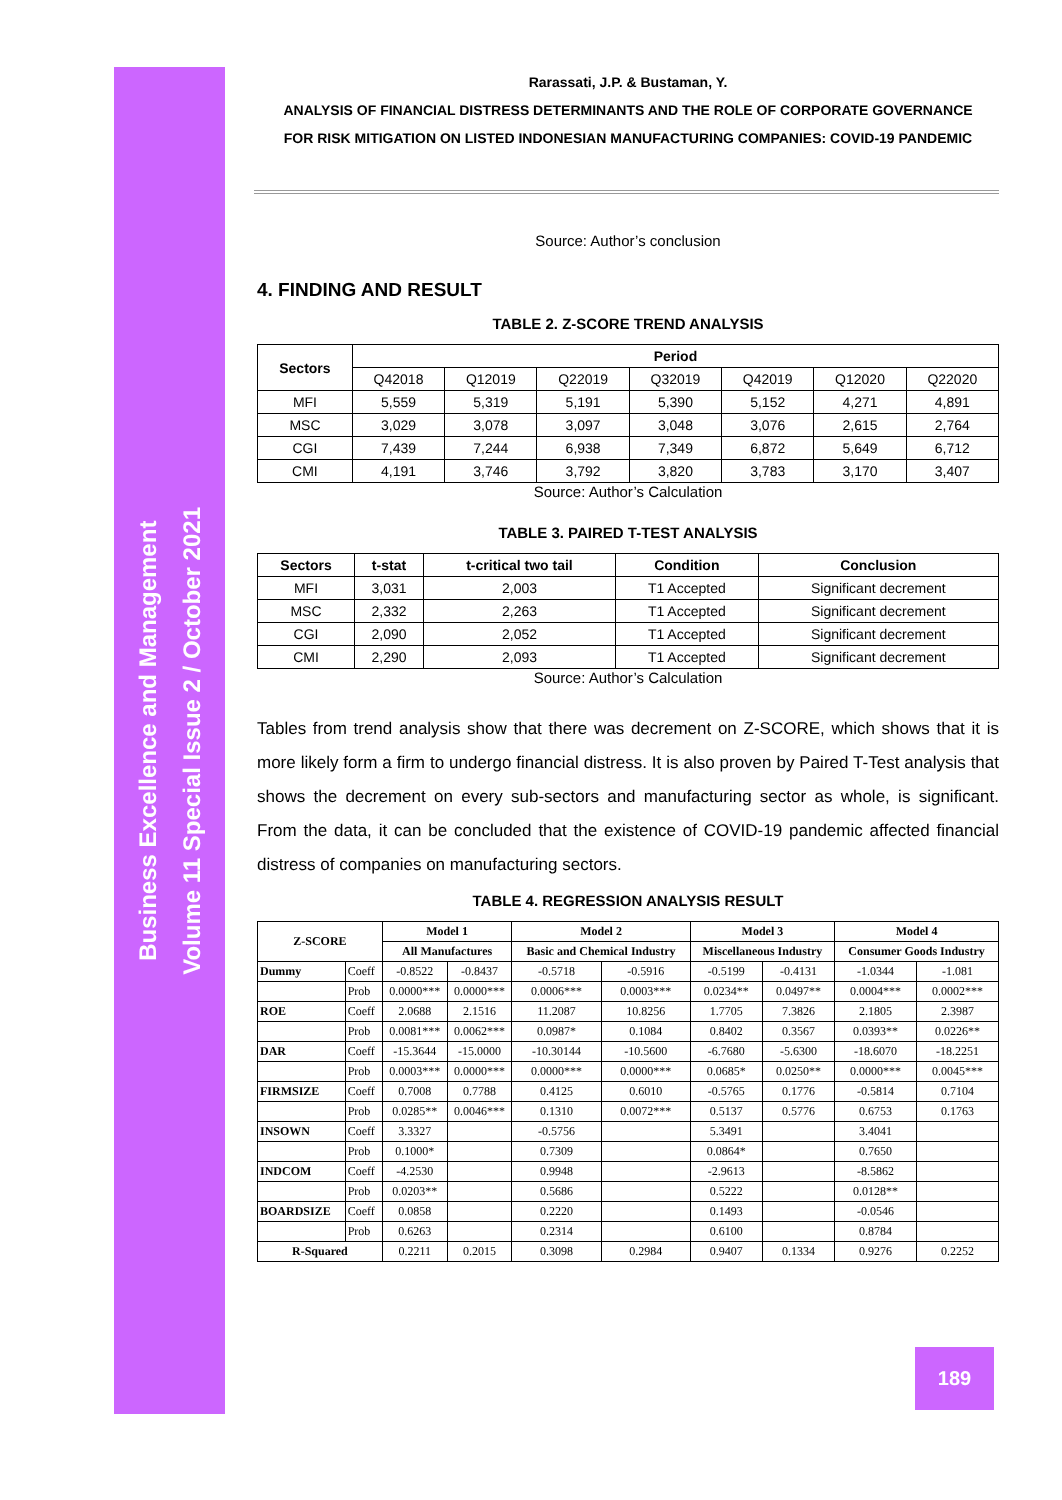Business Excellence and Management
Volume 11 Special Issue 2 / October 2021
Rarassati, J.P. & Bustaman, Y.
ANALYSIS OF FINANCIAL DISTRESS DETERMINANTS AND THE ROLE OF CORPORATE GOVERNANCE
FOR RISK MITIGATION ON LISTED INDONESIAN MANUFACTURING COMPANIES: COVID-19 PANDEMIC
Source: Author’s conclusion
4. FINDING AND RESULT
TABLE 2. Z-SCORE TREND ANALYSIS
| Sectors | Period | | | | | | |
| --- | --- | --- | --- | --- | --- | --- | --- |
| | Q42018 | Q12019 | Q22019 | Q32019 | Q42019 | Q12020 | Q22020 |
| MFI | 5,559 | 5,319 | 5,191 | 5,390 | 5,152 | 4,271 | 4,891 |
| MSC | 3,029 | 3,078 | 3,097 | 3,048 | 3,076 | 2,615 | 2,764 |
| CGI | 7,439 | 7,244 | 6,938 | 7,349 | 6,872 | 5,649 | 6,712 |
| CMI | 4,191 | 3,746 | 3,792 | 3,820 | 3,783 | 3,170 | 3,407 |
Source: Author’s Calculation
TABLE 3. PAIRED T-TEST ANALYSIS
| Sectors | t-stat | t-critical two tail | Condition | Conclusion |
| --- | --- | --- | --- | --- |
| MFI | 3,031 | 2,003 | T1 Accepted | Significant decrement |
| MSC | 2,332 | 2,263 | T1 Accepted | Significant decrement |
| CGI | 2,090 | 2,052 | T1 Accepted | Significant decrement |
| CMI | 2,290 | 2,093 | T1 Accepted | Significant decrement |
Source: Author’s Calculation
Tables from trend analysis show that there was decrement on Z-SCORE, which shows that it is more likely form a firm to undergo financial distress. It is also proven by Paired T-Test analysis that shows the decrement on every sub-sectors and manufacturing sector as whole, is significant. From the data, it can be concluded that the existence of COVID-19 pandemic affected financial distress of companies on manufacturing sectors.
TABLE 4. REGRESSION ANALYSIS RESULT
| Z-SCORE | | Model 1 | | Model 2 | | Model 3 | | Model 4 | |
| --- | --- | --- | --- | --- | --- | --- | --- | --- | --- |
| | | All Manufactures | | Basic and Chemical Industry | | Miscellaneous Industry | | Consumer Goods Industry | |
| Dummy | Coeff | -0.8522 | -0.8437 | -0.5718 | -0.5916 | -0.5199 | -0.4131 | -1.0344 | -1.081 |
| | Prob | 0.0000*** | 0.0000*** | 0.0006*** | 0.0003*** | 0.0234** | 0.0497** | 0.0004*** | 0.0002*** |
| ROE | Coeff | 2.0688 | 2.1516 | 11.2087 | 10.8256 | 1.7705 | 7.3826 | 2.1805 | 2.3987 |
| | Prob | 0.0081*** | 0.0062*** | 0.0987* | 0.1084 | 0.8402 | 0.3567 | 0.0393** | 0.0226** |
| DAR | Coeff | -15.3644 | -15.0000 | -10.30144 | -10.5600 | -6.7680 | -5.6300 | -18.6070 | -18.2251 |
| | Prob | 0.0003*** | 0.0000*** | 0.0000*** | 0.0000*** | 0.0685* | 0.0250** | 0.0000*** | 0.0045*** |
| FIRMSIZE | Coeff | 0.7008 | 0.7788 | 0.4125 | 0.6010 | -0.5765 | 0.1776 | -0.5814 | 0.7104 |
| | Prob | 0.0285** | 0.0046*** | 0.1310 | 0.0072*** | 0.5137 | 0.5776 | 0.6753 | 0.1763 |
| INSOWN | Coeff | 3.3327 | | -0.5756 | | 5.3491 | | 3.4041 | |
| | Prob | 0.1000* | | 0.7309 | | 0.0864* | | 0.7650 | |
| INDCOM | Coeff | -4.2530 | | 0.9948 | | -2.9613 | | -8.5862 | |
| | Prob | 0.0203** | | 0.5686 | | 0.5222 | | 0.0128** | |
| BOARDSIZE | Coeff | 0.0858 | | 0.2220 | | 0.1493 | | -0.0546 | |
| | Prob | 0.6263 | | 0.2314 | | 0.6100 | | 0.8784 | |
| R-Squared | | 0.2211 | 0.2015 | 0.3098 | 0.2984 | 0.9407 | 0.1334 | 0.9276 | 0.2252 |
189